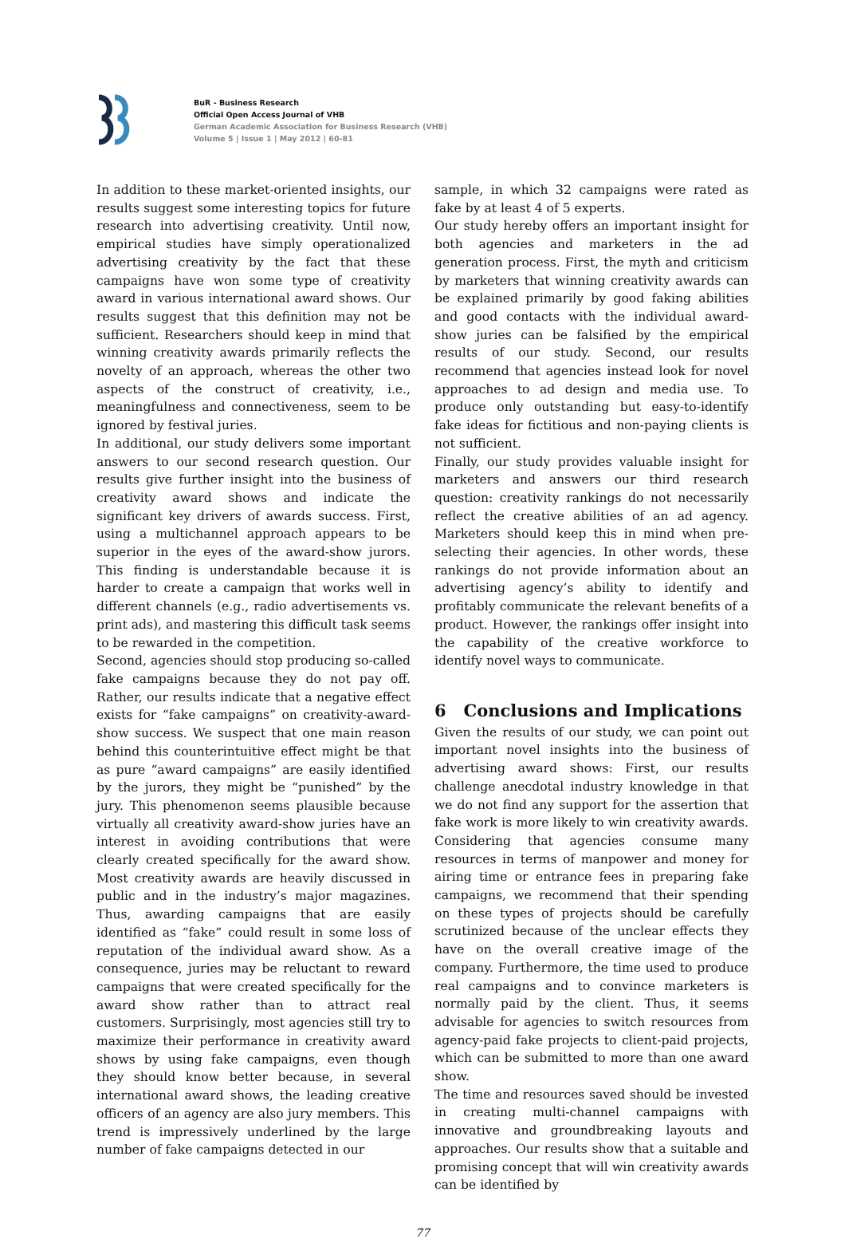BuR - Business Research
Official Open Access Journal of VHB
German Academic Association for Business Research (VHB)
Volume 5 | Issue 1 | May 2012 | 60-81
In addition to these market-oriented insights, our results suggest some interesting topics for future research into advertising creativity. Until now, empirical studies have simply operationalized advertising creativity by the fact that these campaigns have won some type of creativity award in various international award shows. Our results suggest that this definition may not be sufficient. Researchers should keep in mind that winning creativity awards primarily reflects the novelty of an approach, whereas the other two aspects of the construct of creativity, i.e., meaningfulness and connectiveness, seem to be ignored by festival juries.
In additional, our study delivers some important answers to our second research question. Our results give further insight into the business of creativity award shows and indicate the significant key drivers of awards success. First, using a multichannel approach appears to be superior in the eyes of the award-show jurors. This finding is understandable because it is harder to create a campaign that works well in different channels (e.g., radio advertisements vs. print ads), and mastering this difficult task seems to be rewarded in the competition.
Second, agencies should stop producing so-called fake campaigns because they do not pay off. Rather, our results indicate that a negative effect exists for “fake campaigns” on creativity-award-show success. We suspect that one main reason behind this counterintuitive effect might be that as pure “award campaigns” are easily identified by the jurors, they might be “punished” by the jury. This phenomenon seems plausible because virtually all creativity award-show juries have an interest in avoiding contributions that were clearly created specifically for the award show. Most creativity awards are heavily discussed in public and in the industry’s major magazines. Thus, awarding campaigns that are easily identified as “fake” could result in some loss of reputation of the individual award show. As a consequence, juries may be reluctant to reward campaigns that were created specifically for the award show rather than to attract real customers. Surprisingly, most agencies still try to maximize their performance in creativity award shows by using fake campaigns, even though they should know better because, in several international award shows, the leading creative officers of an agency are also jury members. This trend is impressively underlined by the large number of fake campaigns detected in our
sample, in which 32 campaigns were rated as fake by at least 4 of 5 experts.
Our study hereby offers an important insight for both agencies and marketers in the ad generation process. First, the myth and criticism by marketers that winning creativity awards can be explained primarily by good faking abilities and good contacts with the individual award-show juries can be falsified by the empirical results of our study. Second, our results recommend that agencies instead look for novel approaches to ad design and media use. To produce only outstanding but easy-to-identify fake ideas for fictitious and non-paying clients is not sufficient.
Finally, our study provides valuable insight for marketers and answers our third research question: creativity rankings do not necessarily reflect the creative abilities of an ad agency. Marketers should keep this in mind when pre-selecting their agencies. In other words, these rankings do not provide information about an advertising agency’s ability to identify and profitably communicate the relevant benefits of a product. However, the rankings offer insight into the capability of the creative workforce to identify novel ways to communicate.
6 Conclusions and Implications
Given the results of our study, we can point out important novel insights into the business of advertising award shows: First, our results challenge anecdotal industry knowledge in that we do not find any support for the assertion that fake work is more likely to win creativity awards. Considering that agencies consume many resources in terms of manpower and money for airing time or entrance fees in preparing fake campaigns, we recommend that their spending on these types of projects should be carefully scrutinized because of the unclear effects they have on the overall creative image of the company. Furthermore, the time used to produce real campaigns and to convince marketers is normally paid by the client. Thus, it seems advisable for agencies to switch resources from agency-paid fake projects to client-paid projects, which can be submitted to more than one award show.
The time and resources saved should be invested in creating multi-channel campaigns with innovative and groundbreaking layouts and approaches. Our results show that a suitable and promising concept that will win creativity awards can be identified by
77